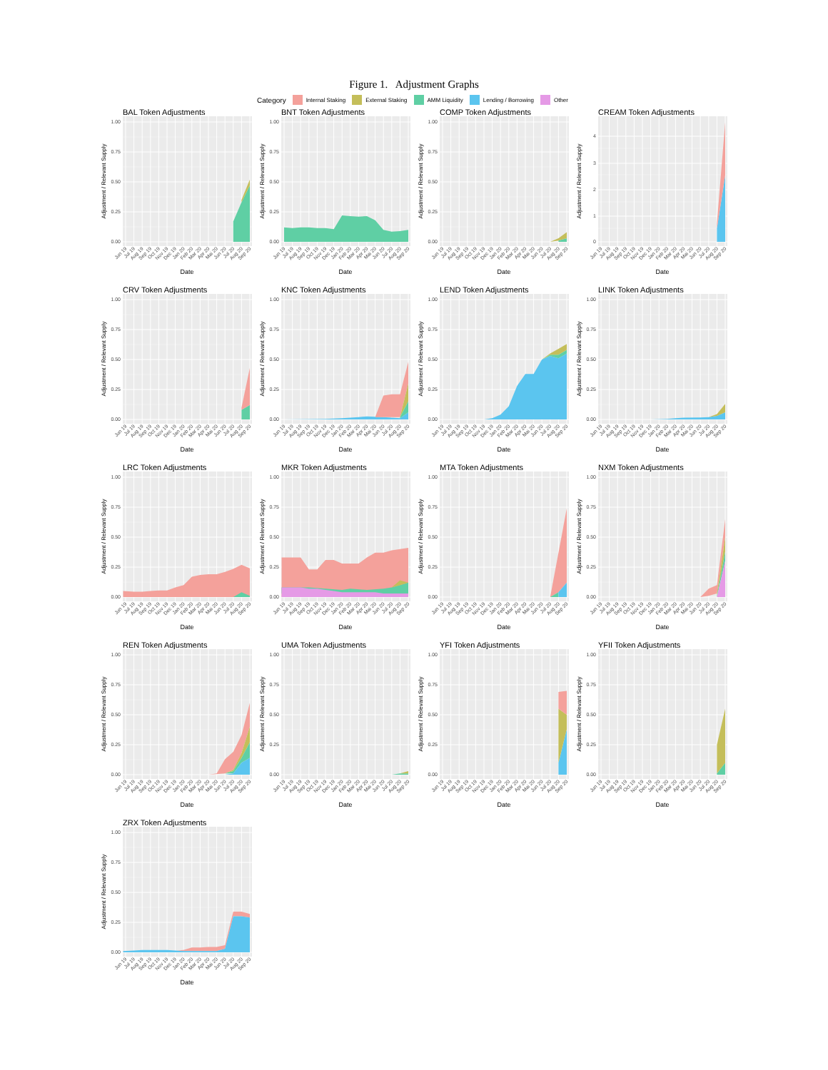Figure 1. Adjustment Graphs
Category Internal Staking External Staking AMM Liquidity Lending / Borrowing Other
BAL Token Adjustments
Adjustment / Relevant Supply
1.00
0.75
0.50
0.25
0.00
Jun 19
Jul 19
Aug 19
Sep 19
Oct 19
Nov 19
Dec 19
Jan 20
Feb 20
Mar 20
Apr 20
Mai 20
Jun 20
Jul 20
Aug 20
Sep 20
Date
BNT Token Adjustments
Adjustment / Relevant Supply
1.00
0.75
0.50
0.25
0.00
Jun 19
Jul 19
Aug 19
Sep 19
Oct 19
Nov 19
Dec 19
Jan 20
Feb 20
Mar 20
Apr 20
Mai 20
Jun 20
Jul 20
Aug 20
Sep 20
Date
COMP Token Adjustments
Adjustment / Relevant Supply
1.00
0.75
0.50
0.25
0.00
Jun 19
Jul 19
Aug 19
Sep 19
Oct 19
Nov 19
Dec 19
Jan 20
Feb 20
Mar 20
Apr 20
Mai 20
Jun 20
Jul 20
Aug 20
Sep 20
Date
CREAM Token Adjustments
Adjustment / Relevant Supply
4
3
2
1
0
Jun 19
Jul 19
Aug 19
Sep 19
Oct 19
Nov 19
Dec 19
Jan 20
Feb 20
Mar 20
Apr 20
Mai 20
Jun 20
Jul 20
Aug 20
Sep 20
Date
CRV Token Adjustments
Adjustment / Relevant Supply
1.00
0.75
0.50
0.25
0.00
Jun 19
Jul 19
Aug 19
Sep 19
Oct 19
Nov 19
Dec 19
Jan 20
Feb 20
Mar 20
Apr 20
Mai 20
Jun 20
Jul 20
Aug 20
Sep 20
Date
KNC Token Adjustments
Adjustment / Relevant Supply
1.00
0.75
0.50
0.25
0.00
Jun 19
Jul 19
Aug 19
Sep 19
Oct 19
Nov 19
Dec 19
Jan 20
Feb 20
Mar 20
Apr 20
Mai 20
Jun 20
Jul 20
Aug 20
Sep 20
Date
LEND Token Adjustments
Adjustment / Relevant Supply
1.00
0.75
0.50
0.25
0.00
Jun 19
Jul 19
Aug 19
Sep 19
Oct 19
Nov 19
Dec 19
Jan 20
Feb 20
Mar 20
Apr 20
Mai 20
Jun 20
Jul 20
Aug 20
Sep 20
Date
LINK Token Adjustments
Adjustment / Relevant Supply
1.00
0.75
0.50
0.25
0.00
Jun 19
Jul 19
Aug 19
Sep 19
Oct 19
Nov 19
Dec 19
Jan 20
Feb 20
Mar 20
Apr 20
Mai 20
Jun 20
Jul 20
Aug 20
Sep 20
Date
LRC Token Adjustments
Adjustment / Relevant Supply
1.00
0.75
0.50
0.25
0.00
Jun 19
Jul 19
Aug 19
Sep 19
Oct 19
Nov 19
Dec 19
Jan 20
Feb 20
Mar 20
Apr 20
Mai 20
Jun 20
Jul 20
Aug 20
Sep 20
Date
MKR Token Adjustments
Adjustment / Relevant Supply
1.00
0.75
0.50
0.25
0.00
Jun 19
Jul 19
Aug 19
Sep 19
Oct 19
Nov 19
Dec 19
Jan 20
Feb 20
Mar 20
Apr 20
Mai 20
Jun 20
Jul 20
Aug 20
Sep 20
Date
MTA Token Adjustments
Adjustment / Relevant Supply
1.00
0.75
0.50
0.25
0.00
Jun 19
Jul 19
Aug 19
Sep 19
Oct 19
Nov 19
Dec 19
Jan 20
Feb 20
Mar 20
Apr 20
Mai 20
Jun 20
Jul 20
Aug 20
Sep 20
Date
NXM Token Adjustments
Adjustment / Relevant Supply
1.00
0.75
0.50
0.25
0.00
Jun 19
Jul 19
Aug 19
Sep 19
Oct 19
Nov 19
Dec 19
Jan 20
Feb 20
Mar 20
Apr 20
Mai 20
Jun 20
Jul 20
Aug 20
Sep 20
Date
REN Token Adjustments
Adjustment / Relevant Supply
1.00
0.75
0.50
0.25
0.00
Jun 19
Jul 19
Aug 19
Sep 19
Oct 19
Nov 19
Dec 19
Jan 20
Feb 20
Mar 20
Apr 20
Mai 20
Jun 20
Jul 20
Aug 20
Sep 20
Date
UMA Token Adjustments
Adjustment / Relevant Supply
1.00
0.75
0.50
0.25
0.00
Jun 19
Jul 19
Aug 19
Sep 19
Oct 19
Nov 19
Dec 19
Jan 20
Feb 20
Mar 20
Apr 20
Mai 20
Jun 20
Jul 20
Aug 20
Sep 20
Date
YFI Token Adjustments
Adjustment / Relevant Supply
1.00
0.75
0.50
0.25
0.00
Jun 19
Jul 19
Aug 19
Sep 19
Oct 19
Nov 19
Dec 19
Jan 20
Feb 20
Mar 20
Apr 20
Mai 20
Jun 20
Jul 20
Aug 20
Sep 20
Date
YFII Token Adjustments
Adjustment / Relevant Supply
1.00
0.75
0.50
0.25
0.00
Jun 19
Jul 19
Aug 19
Sep 19
Oct 19
Nov 19
Dec 19
Jan 20
Feb 20
Mar 20
Apr 20
Mai 20
Jun 20
Jul 20
Aug 20
Sep 20
Date
ZRX Token Adjustments
Adjustment / Relevant Supply
1.00
0.75
0.50
0.25
0.00
Jun 19
Jul 19
Aug 19
Sep 19
Oct 19
Nov 19
Dec 19
Jan 20
Feb 20
Mar 20
Apr 20
Mai 20
Jun 20
Jul 20
Aug 20
Sep 20
Date